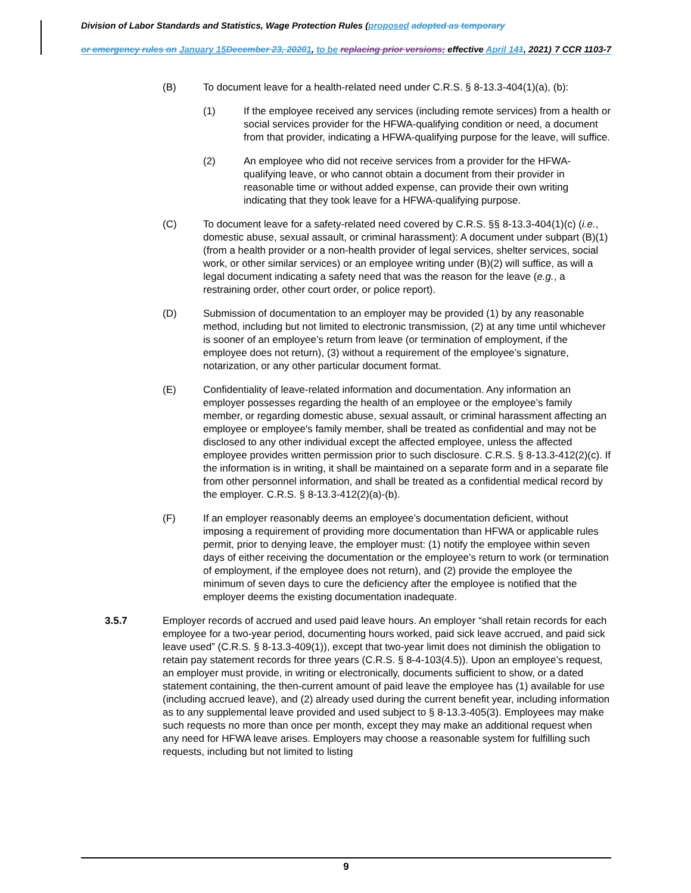Division of Labor Standards and Statistics, Wage Protection Rules (proposed adopted as temporary
or emergency rules on January 15 December 23, 20201, to be replacing prior versions; effective April 141, 2021) 7 CCR 1103-7
(B) To document leave for a health-related need under C.R.S. § 8-13.3-404(1)(a), (b):
(1) If the employee received any services (including remote services) from a health or social services provider for the HFWA-qualifying condition or need, a document from that provider, indicating a HFWA-qualifying purpose for the leave, will suffice.
(2) An employee who did not receive services from a provider for the HFWA-qualifying leave, or who cannot obtain a document from their provider in reasonable time or without added expense, can provide their own writing indicating that they took leave for a HFWA-qualifying purpose.
(C) To document leave for a safety-related need covered by C.R.S. §§ 8-13.3-404(1)(c) (i.e., domestic abuse, sexual assault, or criminal harassment): A document under subpart (B)(1) (from a health provider or a non-health provider of legal services, shelter services, social work, or other similar services) or an employee writing under (B)(2) will suffice, as will a legal document indicating a safety need that was the reason for the leave (e.g., a restraining order, other court order, or police report).
(D) Submission of documentation to an employer may be provided (1) by any reasonable method, including but not limited to electronic transmission, (2) at any time until whichever is sooner of an employee’s return from leave (or termination of employment, if the employee does not return), (3) without a requirement of the employee’s signature, notarization, or any other particular document format.
(E) Confidentiality of leave-related information and documentation. Any information an employer possesses regarding the health of an employee or the employee’s family member, or regarding domestic abuse, sexual assault, or criminal harassment affecting an employee or employee's family member, shall be treated as confidential and may not be disclosed to any other individual except the affected employee, unless the affected employee provides written permission prior to such disclosure. C.R.S. § 8-13.3-412(2)(c). If the information is in writing, it shall be maintained on a separate form and in a separate file from other personnel information, and shall be treated as a confidential medical record by the employer. C.R.S. § 8-13.3-412(2)(a)-(b).
(F) If an employer reasonably deems an employee’s documentation deficient, without imposing a requirement of providing more documentation than HFWA or applicable rules permit, prior to denying leave, the employer must: (1) notify the employee within seven days of either receiving the documentation or the employee’s return to work (or termination of employment, if the employee does not return), and (2) provide the employee the minimum of seven days to cure the deficiency after the employee is notified that the employer deems the existing documentation inadequate.
3.5.7 Employer records of accrued and used paid leave hours. An employer “shall retain records for each employee for a two-year period, documenting hours worked, paid sick leave accrued, and paid sick leave used” (C.R.S. § 8-13.3-409(1)), except that two-year limit does not diminish the obligation to retain pay statement records for three years (C.R.S. § 8-4-103(4.5)). Upon an employee’s request, an employer must provide, in writing or electronically, documents sufficient to show, or a dated statement containing, the then-current amount of paid leave the employee has (1) available for use (including accrued leave), and (2) already used during the current benefit year, including information as to any supplemental leave provided and used subject to § 8-13.3-405(3). Employees may make such requests no more than once per month, except they may make an additional request when any need for HFWA leave arises. Employers may choose a reasonable system for fulfilling such requests, including but not limited to listing
9